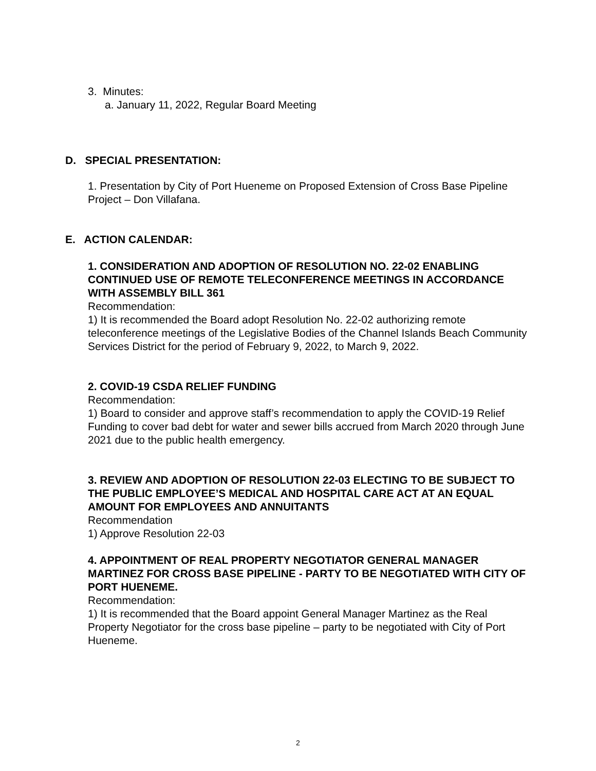3. Minutes:
a. January 11, 2022, Regular Board Meeting
D. SPECIAL PRESENTATION:
1. Presentation by City of Port Hueneme on Proposed Extension of Cross Base Pipeline Project – Don Villafana.
E. ACTION CALENDAR:
1. CONSIDERATION AND ADOPTION OF RESOLUTION NO. 22-02 ENABLING CONTINUED USE OF REMOTE TELECONFERENCE MEETINGS IN ACCORDANCE WITH ASSEMBLY BILL 361
Recommendation:
1) It is recommended the Board adopt Resolution No. 22-02 authorizing remote teleconference meetings of the Legislative Bodies of the Channel Islands Beach Community Services District for the period of February 9, 2022, to March 9, 2022.
2. COVID-19 CSDA RELIEF FUNDING
Recommendation:
1) Board to consider and approve staff’s recommendation to apply the COVID-19 Relief Funding to cover bad debt for water and sewer bills accrued from March 2020 through June 2021 due to the public health emergency.
3. REVIEW AND ADOPTION OF RESOLUTION 22-03 ELECTING TO BE SUBJECT TO THE PUBLIC EMPLOYEE’S MEDICAL AND HOSPITAL CARE ACT AT AN EQUAL AMOUNT FOR EMPLOYEES AND ANNUITANTS
Recommendation
1) Approve Resolution 22-03
4. APPOINTMENT OF REAL PROPERTY NEGOTIATOR GENERAL MANAGER MARTINEZ FOR CROSS BASE PIPELINE - PARTY TO BE NEGOTIATED WITH CITY OF PORT HUENEME.
Recommendation:
1) It is recommended that the Board appoint General Manager Martinez as the Real Property Negotiator for the cross base pipeline – party to be negotiated with City of Port Hueneme.
2